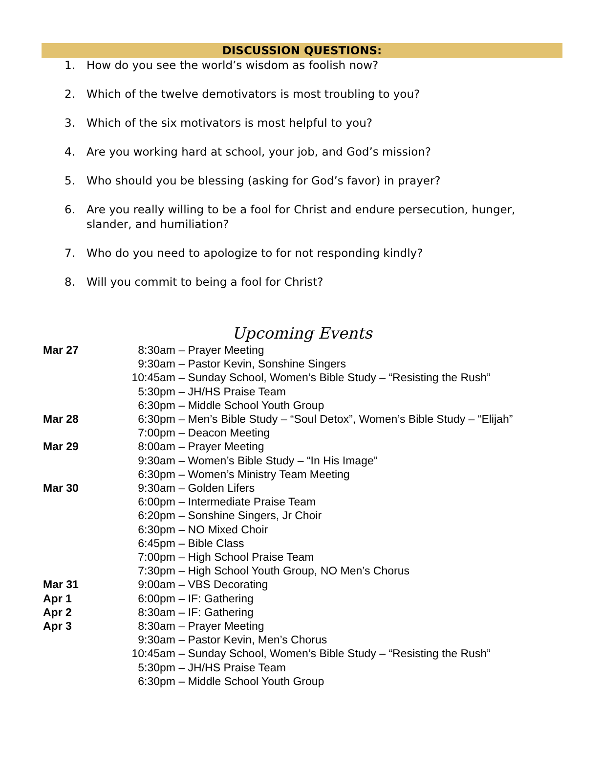DISCUSSION QUESTIONS:
1. How do you see the world’s wisdom as foolish now?
2. Which of the twelve demotivators is most troubling to you?
3. Which of the six motivators is most helpful to you?
4. Are you working hard at school, your job, and God’s mission?
5. Who should you be blessing (asking for God’s favor) in prayer?
6. Are you really willing to be a fool for Christ and endure persecution, hunger, slander, and humiliation?
7. Who do you need to apologize to for not responding kindly?
8. Will you commit to being a fool for Christ?
Upcoming Events
Mar 27 8:30am – Prayer Meeting
9:30am – Pastor Kevin, Sonshine Singers
10:45am – Sunday School, Women’s Bible Study – “Resisting the Rush”
5:30pm – JH/HS Praise Team
6:30pm – Middle School Youth Group
Mar 28 6:30pm – Men’s Bible Study – “Soul Detox”, Women’s Bible Study – “Elijah”
7:00pm – Deacon Meeting
Mar 29 8:00am – Prayer Meeting
9:30am – Women’s Bible Study – “In His Image”
6:30pm – Women’s Ministry Team Meeting
Mar 30 9:30am – Golden Lifers
6:00pm – Intermediate Praise Team
6:20pm – Sonshine Singers, Jr Choir
6:30pm – NO Mixed Choir
6:45pm – Bible Class
7:00pm – High School Praise Team
7:30pm – High School Youth Group, NO Men’s Chorus
Mar 31 9:00am – VBS Decorating
Apr 1 6:00pm – IF: Gathering
Apr 2 8:30am – IF: Gathering
Apr 3 8:30am – Prayer Meeting
9:30am – Pastor Kevin, Men’s Chorus
10:45am – Sunday School, Women’s Bible Study – “Resisting the Rush”
5:30pm – JH/HS Praise Team
6:30pm – Middle School Youth Group